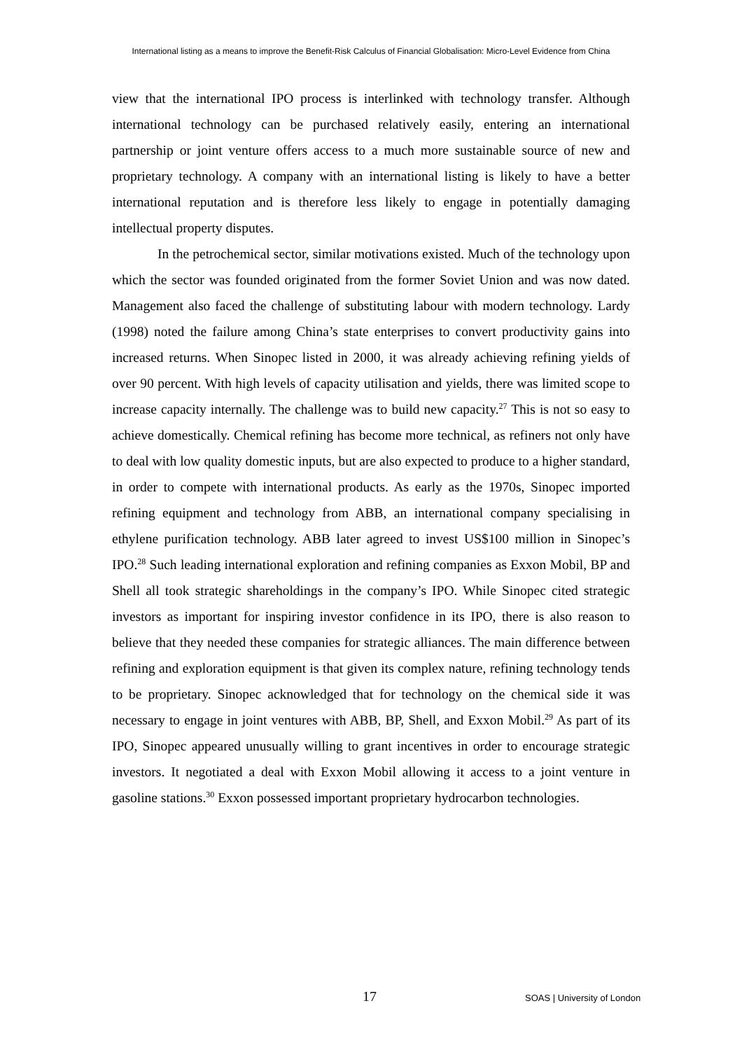International listing as a means to improve the Benefit-Risk Calculus of Financial Globalisation: Micro-Level Evidence from China
view that the international IPO process is interlinked with technology transfer. Although international technology can be purchased relatively easily, entering an international partnership or joint venture offers access to a much more sustainable source of new and proprietary technology. A company with an international listing is likely to have a better international reputation and is therefore less likely to engage in potentially damaging intellectual property disputes.
In the petrochemical sector, similar motivations existed. Much of the technology upon which the sector was founded originated from the former Soviet Union and was now dated. Management also faced the challenge of substituting labour with modern technology. Lardy (1998) noted the failure among China’s state enterprises to convert productivity gains into increased returns. When Sinopec listed in 2000, it was already achieving refining yields of over 90 percent. With high levels of capacity utilisation and yields, there was limited scope to increase capacity internally. The challenge was to build new capacity.<sup>27</sup> This is not so easy to achieve domestically. Chemical refining has become more technical, as refiners not only have to deal with low quality domestic inputs, but are also expected to produce to a higher standard, in order to compete with international products. As early as the 1970s, Sinopec imported refining equipment and technology from ABB, an international company specialising in ethylene purification technology. ABB later agreed to invest US$100 million in Sinopec’s IPO.<sup>28</sup> Such leading international exploration and refining companies as Exxon Mobil, BP and Shell all took strategic shareholdings in the company’s IPO. While Sinopec cited strategic investors as important for inspiring investor confidence in its IPO, there is also reason to believe that they needed these companies for strategic alliances. The main difference between refining and exploration equipment is that given its complex nature, refining technology tends to be proprietary. Sinopec acknowledged that for technology on the chemical side it was necessary to engage in joint ventures with ABB, BP, Shell, and Exxon Mobil.<sup>29</sup> As part of its IPO, Sinopec appeared unusually willing to grant incentives in order to encourage strategic investors. It negotiated a deal with Exxon Mobil allowing it access to a joint venture in gasoline stations.<sup>30</sup> Exxon possessed important proprietary hydrocarbon technologies.
17 SOAS | University of London